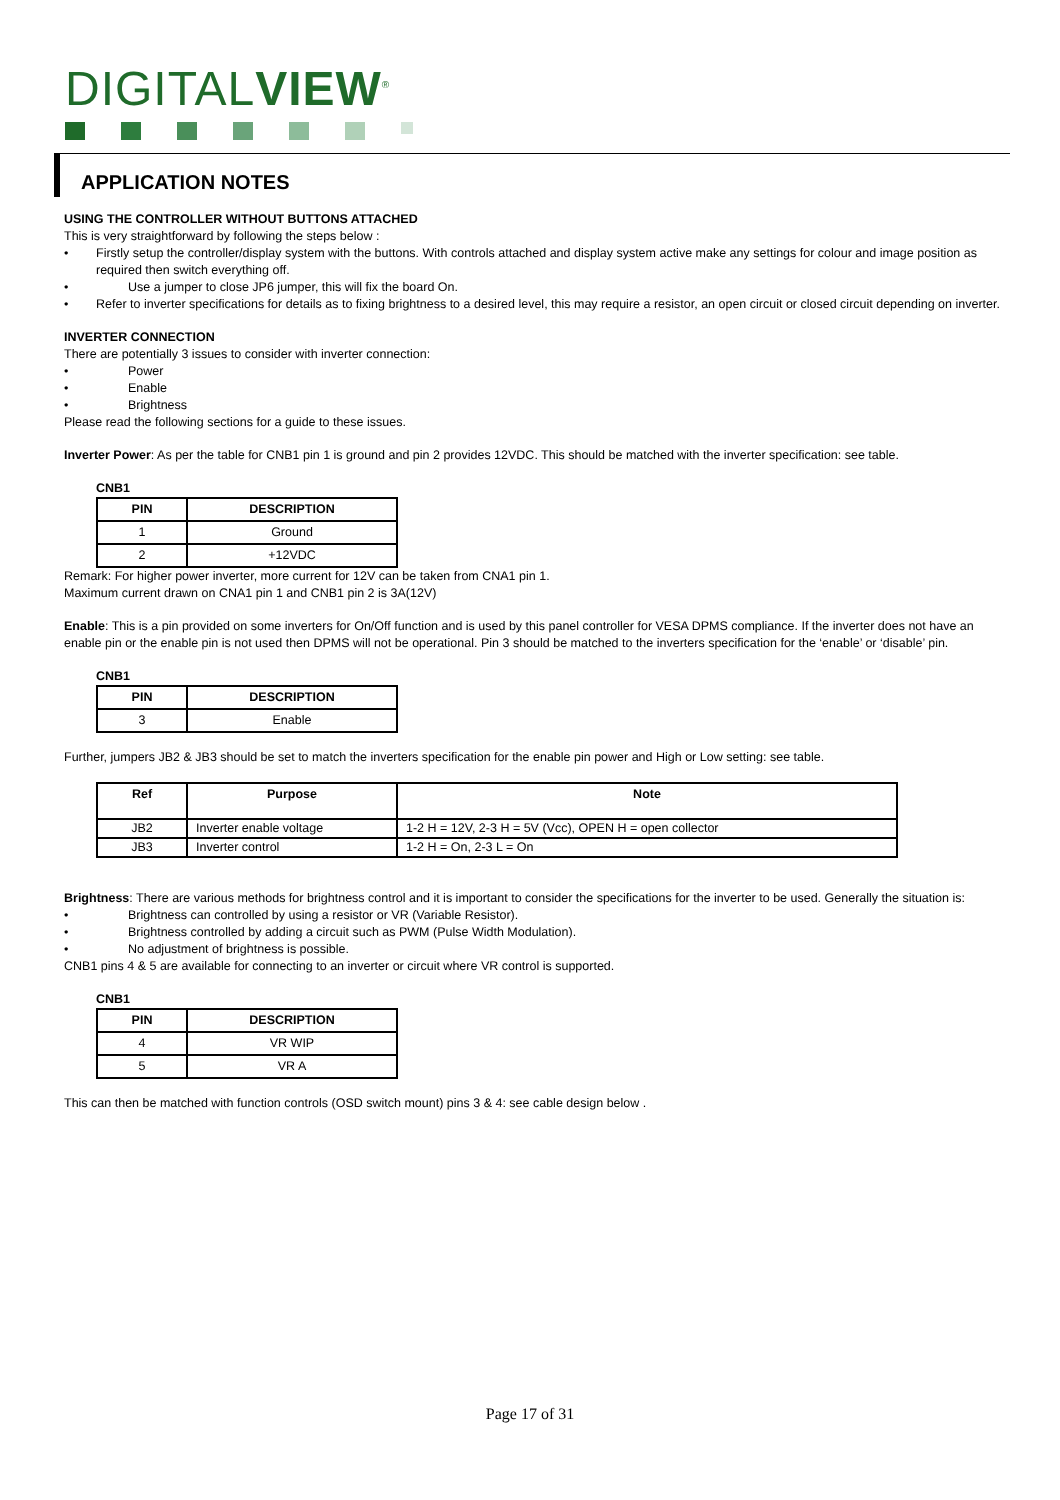DIGITALVIEW<sup>®</sup>
APPLICATION NOTES
USING THE CONTROLLER WITHOUT BUTTONS ATTACHED
This is very straightforward by following the steps below :
Firstly setup the controller/display system with the buttons. With controls attached and display system active make any settings for colour and image position as required then switch everything off.
Use a jumper to close JP6 jumper, this will fix the board On.
Refer to inverter specifications for details as to fixing brightness to a desired level, this may require a resistor, an open circuit or closed circuit depending on inverter.
INVERTER CONNECTION
There are potentially 3 issues to consider with inverter connection:
Power
Enable
Brightness
Please read the following sections for a guide to these issues.
Inverter Power: As per the table for CNB1 pin 1 is ground and pin 2 provides 12VDC. This should be matched with the inverter specification: see table.
CNB1
| PIN | DESCRIPTION |
| --- | --- |
| 1 | Ground |
| 2 | +12VDC |
Remark: For higher power inverter, more current for 12V can be taken from CNA1 pin 1.
Maximum current drawn on CNA1 pin 1 and CNB1 pin 2 is 3A(12V)
Enable: This is a pin provided on some inverters for On/Off function and is used by this panel controller for VESA DPMS compliance. If the inverter does not have an enable pin or the enable pin is not used then DPMS will not be operational. Pin 3 should be matched to the inverters specification for the ‘enable’ or ‘disable’ pin.
CNB1
| PIN | DESCRIPTION |
| --- | --- |
| 3 | Enable |
Further, jumpers JB2 & JB3 should be set to match the inverters specification for the enable pin power and High or Low setting: see table.
| Ref | Purpose | Note |
| --- | --- | --- |
| JB2 | Inverter enable voltage | 1-2 H = 12V, 2-3 H = 5V (Vcc), OPEN H = open collector |
| JB3 | Inverter control | 1-2 H = On, 2-3 L = On |
Brightness: There are various methods for brightness control and it is important to consider the specifications for the inverter to be used. Generally the situation is:
Brightness can controlled by using a resistor or VR (Variable Resistor).
Brightness controlled by adding a circuit such as PWM (Pulse Width Modulation).
No adjustment of brightness is possible.
CNB1 pins 4 & 5 are available for connecting to an inverter or circuit where VR control is supported.
CNB1
| PIN | DESCRIPTION |
| --- | --- |
| 4 | VR WIP |
| 5 | VR A |
This can then be matched with function controls (OSD switch mount) pins 3 & 4: see cable design below .
Page 17 of 31